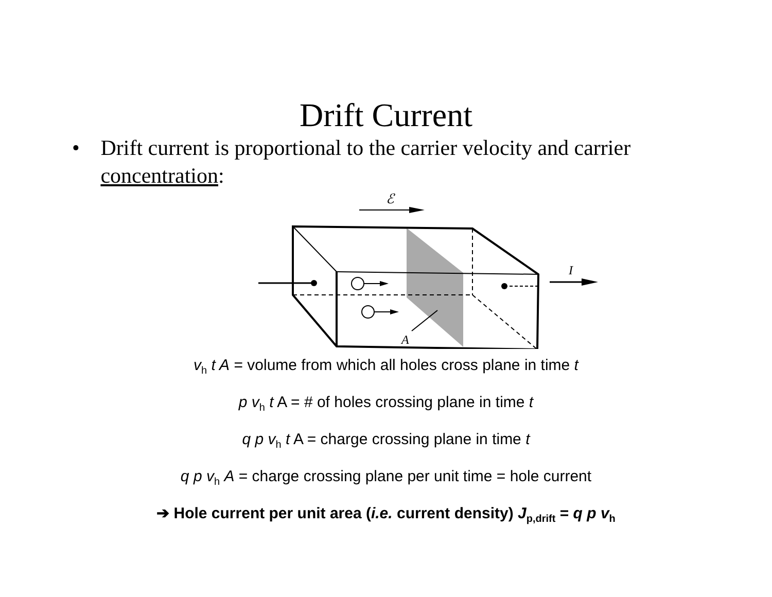Drift Current
• Drift current is proportional to the carrier velocity and carrier concentration:
ℰ
I
A
v<sub>h</sub> t A = volume from which all holes cross plane in time t
p v<sub>h</sub> t A = # of holes crossing plane in time t
q p v<sub>h</sub> t A = charge crossing plane in time t
q p v<sub>h</sub> A = charge crossing plane per unit time = hole current
➔ Hole current per unit area (i.e. current density) J<sub>p,drift</sub> = q p v<sub>h</sub>